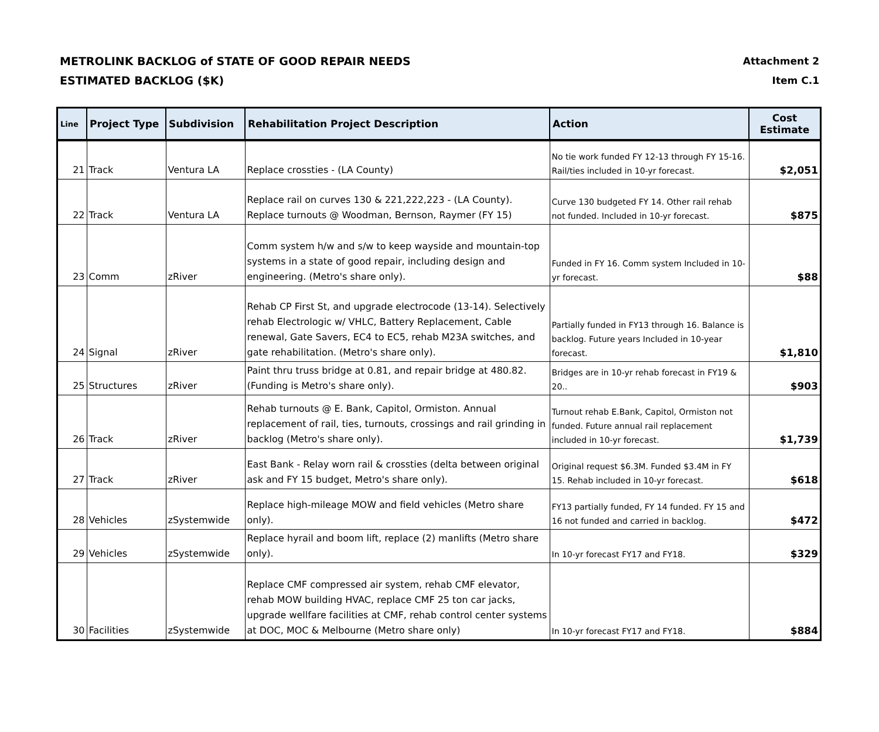METROLINK BACKLOG of STATE OF GOOD REPAIR NEEDS
ESTIMATED BACKLOG ($K)
Attachment 2
Item C.1
| Line | Project Type | Subdivision | Rehabilitation Project Description | Action | Cost Estimate |
| --- | --- | --- | --- | --- | --- |
| 21 | Track | Ventura LA | Replace crossties - (LA County) | No tie work funded FY 12-13 through FY 15-16. Rail/ties included in 10-yr forecast. | $2,051 |
| 22 | Track | Ventura LA | Replace rail on curves 130 & 221,222,223 - (LA County). Replace turnouts @ Woodman, Bernson, Raymer (FY 15) | Curve 130 budgeted FY 14. Other rail rehab not funded. Included in 10-yr forecast. | $875 |
| 23 | Comm | zRiver | Comm system h/w and s/w to keep wayside and mountain-top systems in a state of good repair, including design and engineering. (Metro's share only). | Funded in FY 16. Comm system Included in 10-yr forecast. | $88 |
| 24 | Signal | zRiver | Rehab CP First St, and upgrade electrocode (13-14). Selectively rehab Electrologic w/ VHLC, Battery Replacement, Cable renewal, Gate Savers, EC4 to EC5, rehab M23A switches, and gate rehabilitation. (Metro's share only). | Partially funded in FY13 through 16. Balance is backlog. Future years Included in 10-year forecast. | $1,810 |
| 25 | Structures | zRiver | Paint thru truss bridge at 0.81, and repair bridge at 480.82. (Funding is Metro's share only). | Bridges are in 10-yr rehab forecast in FY19 & 20.. | $903 |
| 26 | Track | zRiver | Rehab turnouts @ E. Bank, Capitol, Ormiston. Annual replacement of rail, ties, turnouts, crossings and rail grinding in backlog (Metro's share only). | Turnout rehab E.Bank, Capitol, Ormiston not funded. Future annual rail replacement included in 10-yr forecast. | $1,739 |
| 27 | Track | zRiver | East Bank - Relay worn rail & crossties (delta between original ask and FY 15 budget, Metro's share only). | Original request $6.3M. Funded $3.4M in FY 15. Rehab included in 10-yr forecast. | $618 |
| 28 | Vehicles | zSystemwide | Replace high-mileage MOW and field vehicles (Metro share only). | FY13 partially funded, FY 14 funded. FY 15 and 16 not funded and carried in backlog. | $472 |
| 29 | Vehicles | zSystemwide | Replace hyrail and boom lift, replace (2) manlifts (Metro share only). | In 10-yr forecast FY17 and FY18. | $329 |
| 30 | Facilities | zSystemwide | Replace CMF compressed air system, rehab CMF elevator, rehab MOW building HVAC, replace CMF 25 ton car jacks, upgrade wellfare facilities at CMF, rehab control center systems at DOC, MOC & Melbourne (Metro share only) | In 10-yr forecast FY17 and FY18. | $884 |